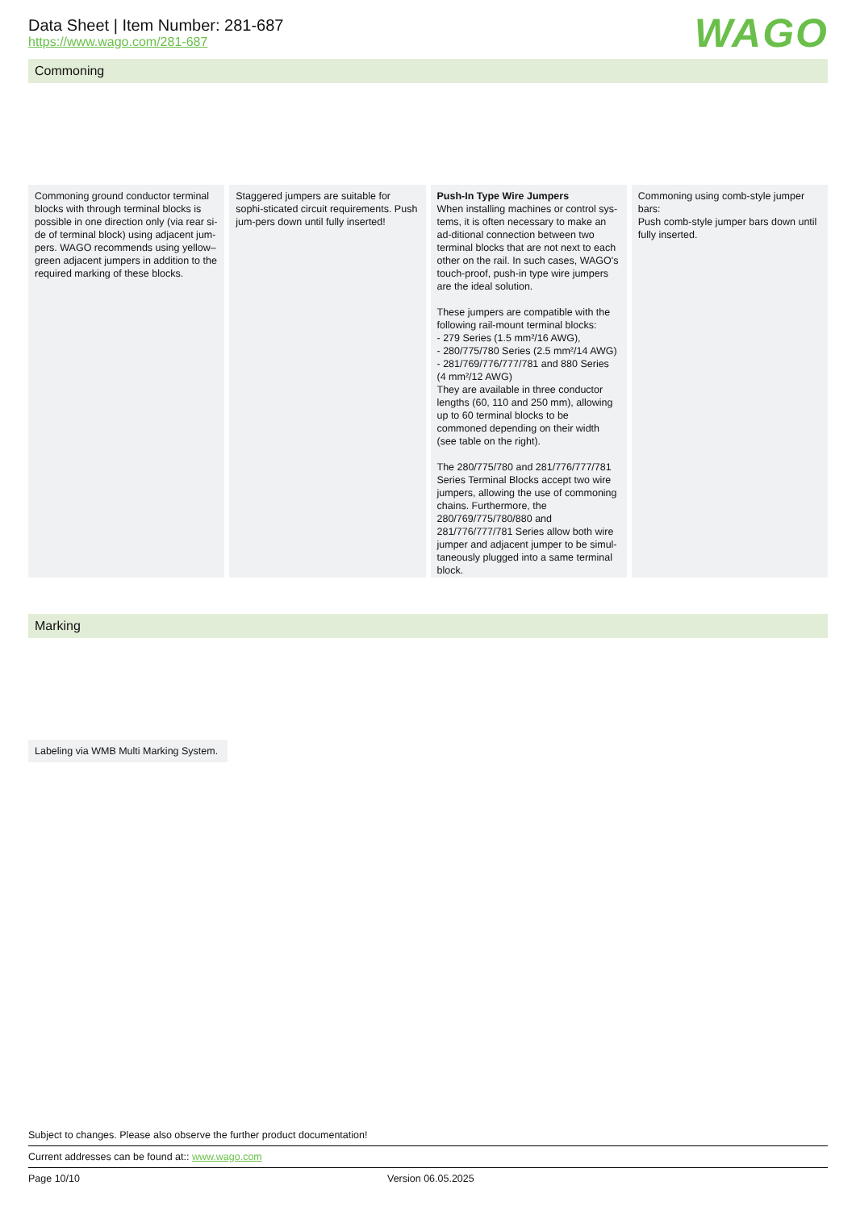WAGO
Data Sheet | Item Number: 281-687
https://www.wago.com/281-687
Commoning
Commoning ground conductor terminal blocks with through terminal blocks is possible in one direction only (via rear si-de of terminal block) using adjacent jum-pers. WAGO recommends using yellow–green adjacent jumpers in addition to the required marking of these blocks.
Staggered jumpers are suitable for sophi-sticated circuit requirements. Push jum-pers down until fully inserted!
Push-In Type Wire Jumpers
When installing machines or control sys-tems, it is often necessary to make an ad-ditional connection between two terminal blocks that are not next to each other on the rail. In such cases, WAGO's touch-proof, push-in type wire jumpers are the ideal solution.
These jumpers are compatible with the following rail-mount terminal blocks:
- 279 Series (1.5 mm²/16 AWG),
- 280/775/780 Series (2.5 mm²/14 AWG)
- 281/769/776/777/781 and 880 Series (4 mm²/12 AWG)
They are available in three conductor lengths (60, 110 and 250 mm), allowing up to 60 terminal blocks to be commoned depending on their width (see table on the right).
The 280/775/780 and 281/776/777/781 Series Terminal Blocks accept two wire jumpers, allowing the use of commoning chains. Furthermore, the 280/769/775/780/880 and 281/776/777/781 Series allow both wire jumper and adjacent jumper to be simul-taneously plugged into a same terminal block.
Commoning using comb-style jumper bars:
Push comb-style jumper bars down until fully inserted.
Marking
Labeling via WMB Multi Marking System.
Subject to changes. Please also observe the further product documentation!
Current addresses can be found at:: www.wago.com
Page 10/10 Version 06.05.2025